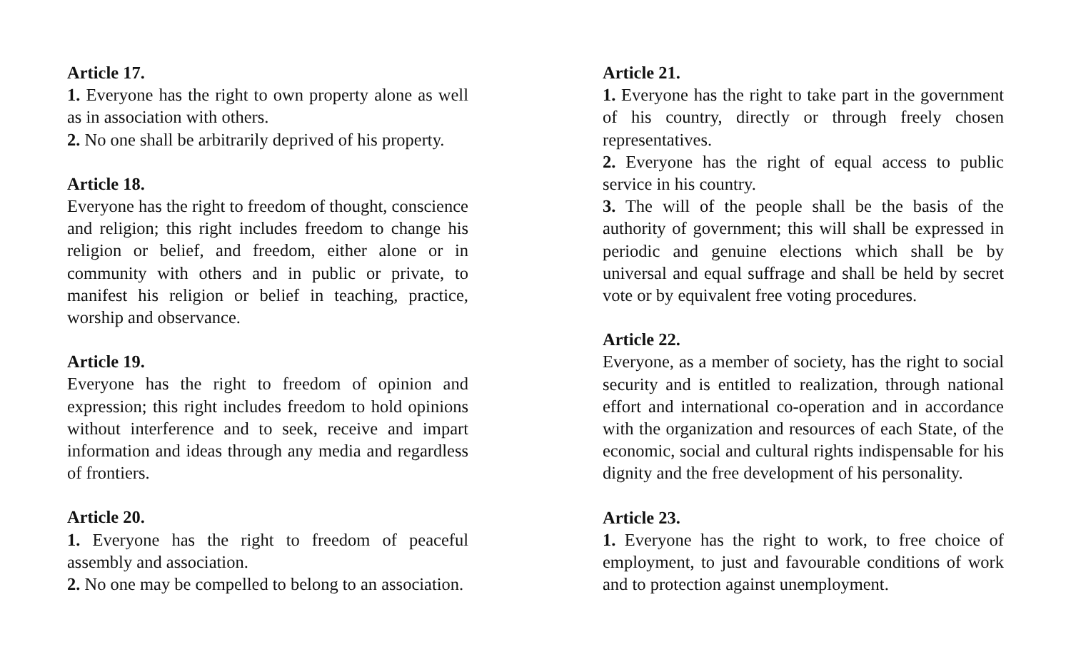Article 17.
1. Everyone has the right to own property alone as well as in association with others.
2. No one shall be arbitrarily deprived of his property.
Article 18.
Everyone has the right to freedom of thought, conscience and religion; this right includes freedom to change his religion or belief, and freedom, either alone or in community with others and in public or private, to manifest his religion or belief in teaching, practice, worship and observance.
Article 19.
Everyone has the right to freedom of opinion and expression; this right includes freedom to hold opinions without interference and to seek, receive and impart information and ideas through any media and regardless of frontiers.
Article 20.
1. Everyone has the right to freedom of peaceful assembly and association.
2. No one may be compelled to belong to an association.
Article 21.
1. Everyone has the right to take part in the government of his country, directly or through freely chosen representatives.
2. Everyone has the right of equal access to public service in his country.
3. The will of the people shall be the basis of the authority of government; this will shall be expressed in periodic and genuine elections which shall be by universal and equal suffrage and shall be held by secret vote or by equivalent free voting procedures.
Article 22.
Everyone, as a member of society, has the right to social security and is entitled to realization, through national effort and international co-operation and in accordance with the organization and resources of each State, of the economic, social and cultural rights indispensable for his dignity and the free development of his personality.
Article 23.
1. Everyone has the right to work, to free choice of employment, to just and favourable conditions of work and to protection against unemployment.